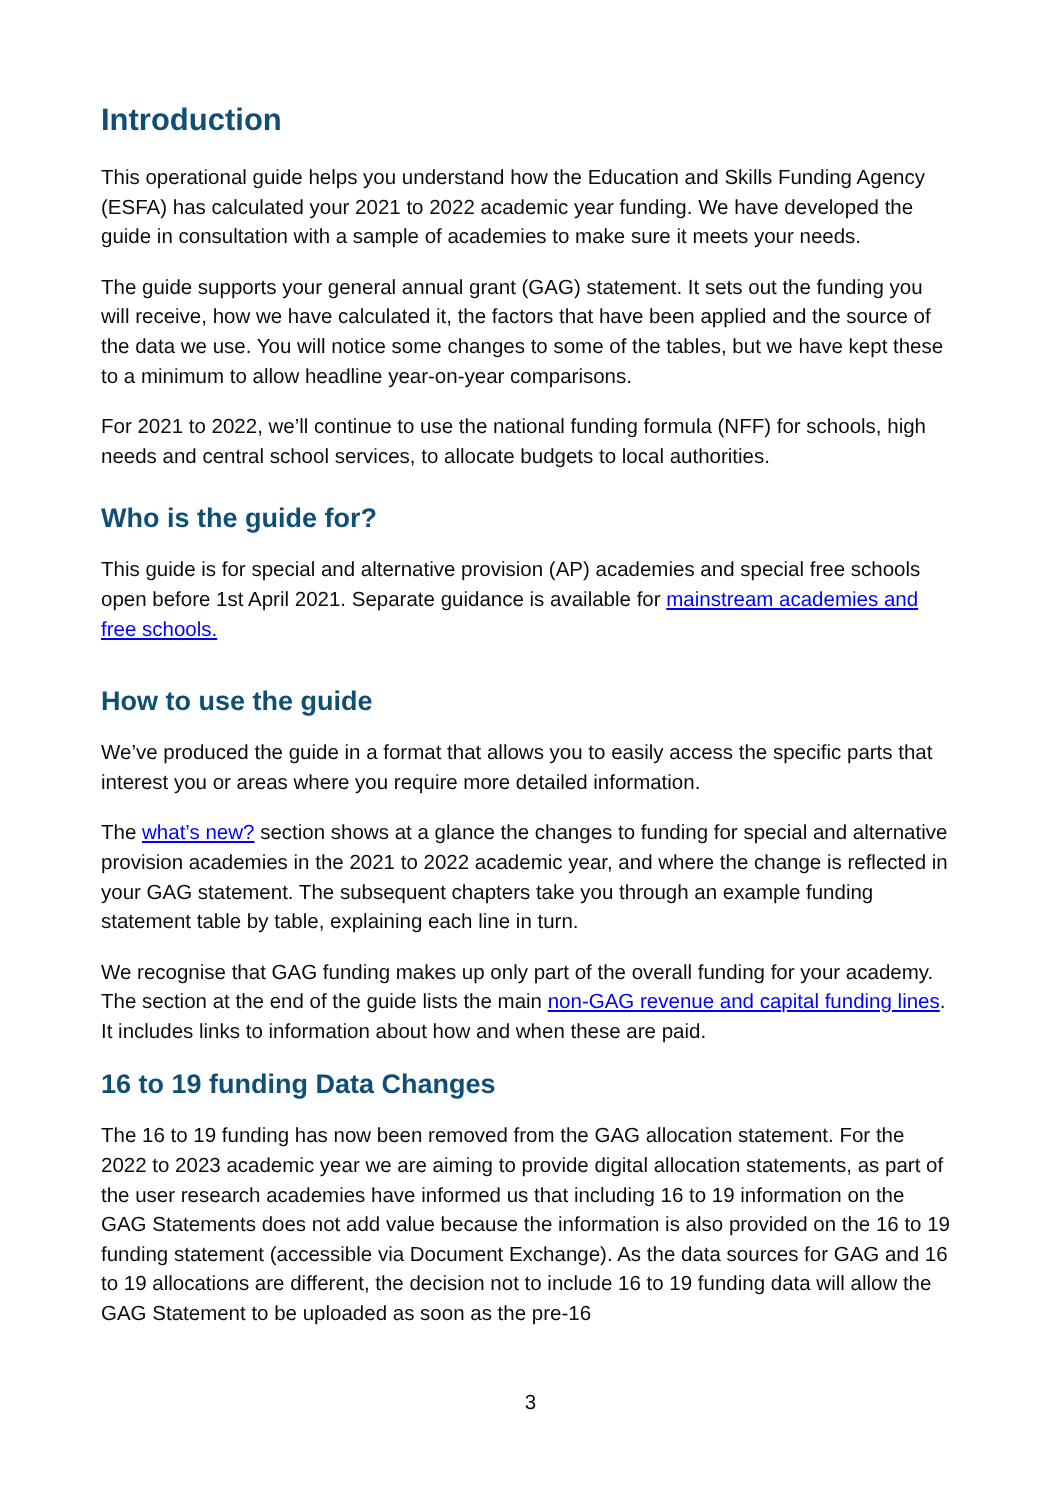Introduction
This operational guide helps you understand how the Education and Skills Funding Agency (ESFA) has calculated your 2021 to 2022 academic year funding. We have developed the guide in consultation with a sample of academies to make sure it meets your needs.
The guide supports your general annual grant (GAG) statement. It sets out the funding you will receive, how we have calculated it, the factors that have been applied and the source of the data we use. You will notice some changes to some of the tables, but we have kept these to a minimum to allow headline year-on-year comparisons.
For 2021 to 2022, we’ll continue to use the national funding formula (NFF) for schools, high needs and central school services, to allocate budgets to local authorities.
Who is the guide for?
This guide is for special and alternative provision (AP) academies and special free schools open before 1st April 2021. Separate guidance is available for mainstream academies and free schools.
How to use the guide
We’ve produced the guide in a format that allows you to easily access the specific parts that interest you or areas where you require more detailed information.
The what’s new? section shows at a glance the changes to funding for special and alternative provision academies in the 2021 to 2022 academic year, and where the change is reflected in your GAG statement. The subsequent chapters take you through an example funding statement table by table, explaining each line in turn.
We recognise that GAG funding makes up only part of the overall funding for your academy. The section at the end of the guide lists the main non-GAG revenue and capital funding lines. It includes links to information about how and when these are paid.
16 to 19 funding Data Changes
The 16 to 19 funding has now been removed from the GAG allocation statement. For the 2022 to 2023 academic year we are aiming to provide digital allocation statements, as part of the user research academies have informed us that including 16 to 19 information on the GAG Statements does not add value because the information is also provided on the 16 to 19 funding statement (accessible via Document Exchange). As the data sources for GAG and 16 to 19 allocations are different, the decision not to include 16 to 19 funding data will allow the GAG Statement to be uploaded as soon as the pre-16
3